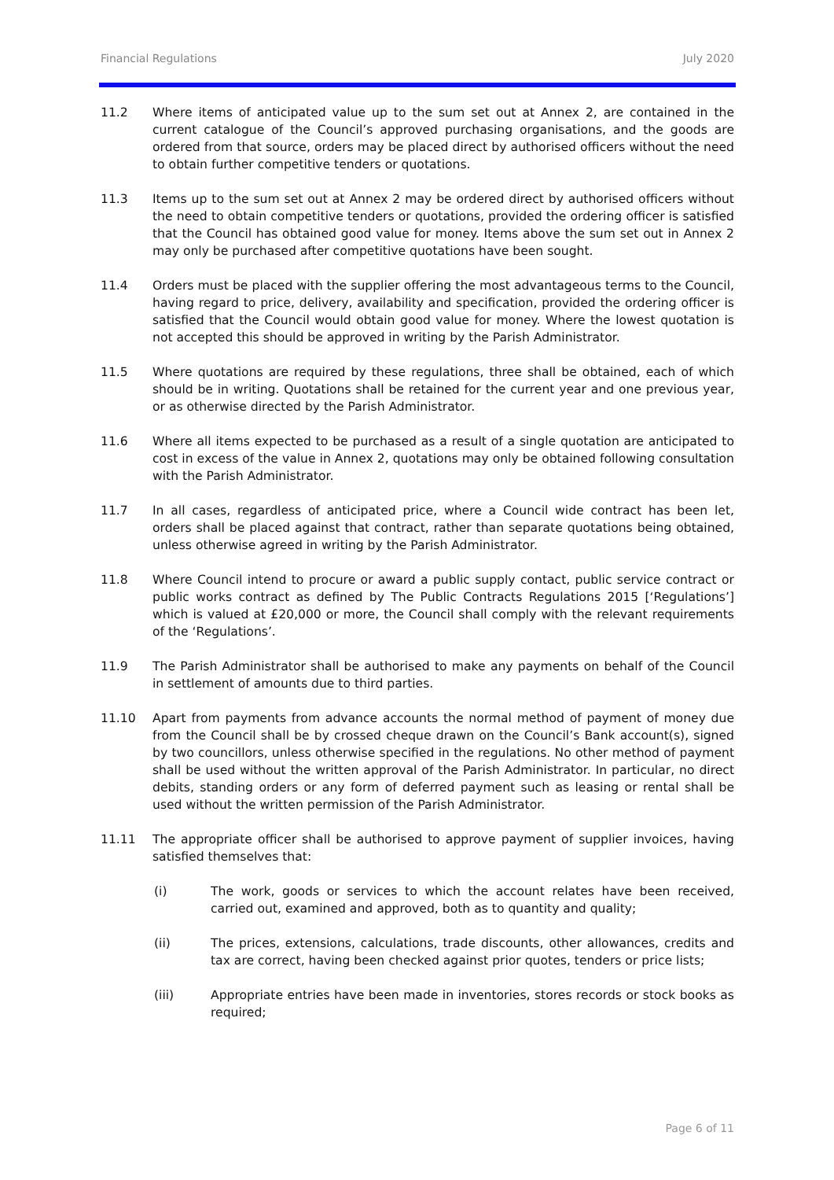Financial Regulations July 2020
11.2 Where items of anticipated value up to the sum set out at Annex 2, are contained in the current catalogue of the Council’s approved purchasing organisations, and the goods are ordered from that source, orders may be placed direct by authorised officers without the need to obtain further competitive tenders or quotations.
11.3 Items up to the sum set out at Annex 2 may be ordered direct by authorised officers without the need to obtain competitive tenders or quotations, provided the ordering officer is satisfied that the Council has obtained good value for money. Items above the sum set out in Annex 2 may only be purchased after competitive quotations have been sought.
11.4 Orders must be placed with the supplier offering the most advantageous terms to the Council, having regard to price, delivery, availability and specification, provided the ordering officer is satisfied that the Council would obtain good value for money. Where the lowest quotation is not accepted this should be approved in writing by the Parish Administrator.
11.5 Where quotations are required by these regulations, three shall be obtained, each of which should be in writing. Quotations shall be retained for the current year and one previous year, or as otherwise directed by the Parish Administrator.
11.6 Where all items expected to be purchased as a result of a single quotation are anticipated to cost in excess of the value in Annex 2, quotations may only be obtained following consultation with the Parish Administrator.
11.7 In all cases, regardless of anticipated price, where a Council wide contract has been let, orders shall be placed against that contract, rather than separate quotations being obtained, unless otherwise agreed in writing by the Parish Administrator.
11.8 Where Council intend to procure or award a public supply contact, public service contract or public works contract as defined by The Public Contracts Regulations 2015 [‘Regulations’] which is valued at £20,000 or more, the Council shall comply with the relevant requirements of the ‘Regulations’.
11.9 The Parish Administrator shall be authorised to make any payments on behalf of the Council in settlement of amounts due to third parties.
11.10 Apart from payments from advance accounts the normal method of payment of money due from the Council shall be by crossed cheque drawn on the Council’s Bank account(s), signed by two councillors, unless otherwise specified in the regulations. No other method of payment shall be used without the written approval of the Parish Administrator. In particular, no direct debits, standing orders or any form of deferred payment such as leasing or rental shall be used without the written permission of the Parish Administrator.
11.11 The appropriate officer shall be authorised to approve payment of supplier invoices, having satisfied themselves that:
(i) The work, goods or services to which the account relates have been received, carried out, examined and approved, both as to quantity and quality;
(ii) The prices, extensions, calculations, trade discounts, other allowances, credits and tax are correct, having been checked against prior quotes, tenders or price lists;
(iii) Appropriate entries have been made in inventories, stores records or stock books as required;
Page 6 of 11